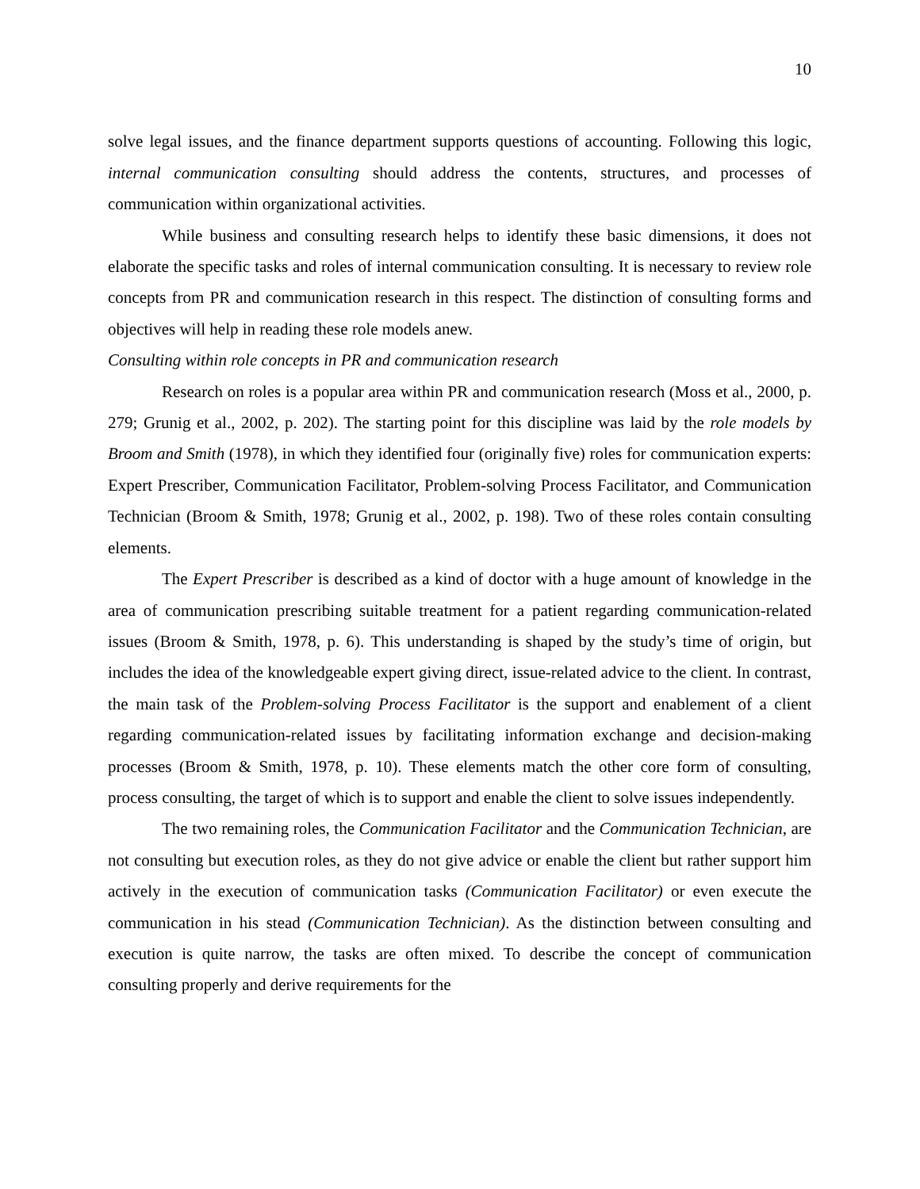10
solve legal issues, and the finance department supports questions of accounting. Following this logic, internal communication consulting should address the contents, structures, and processes of communication within organizational activities.
While business and consulting research helps to identify these basic dimensions, it does not elaborate the specific tasks and roles of internal communication consulting. It is necessary to review role concepts from PR and communication research in this respect. The distinction of consulting forms and objectives will help in reading these role models anew.
Consulting within role concepts in PR and communication research
Research on roles is a popular area within PR and communication research (Moss et al., 2000, p. 279; Grunig et al., 2002, p. 202). The starting point for this discipline was laid by the role models by Broom and Smith (1978), in which they identified four (originally five) roles for communication experts: Expert Prescriber, Communication Facilitator, Problem-solving Process Facilitator, and Communication Technician (Broom & Smith, 1978; Grunig et al., 2002, p. 198). Two of these roles contain consulting elements.
The Expert Prescriber is described as a kind of doctor with a huge amount of knowledge in the area of communication prescribing suitable treatment for a patient regarding communication-related issues (Broom & Smith, 1978, p. 6). This understanding is shaped by the study’s time of origin, but includes the idea of the knowledgeable expert giving direct, issue-related advice to the client. In contrast, the main task of the Problem-solving Process Facilitator is the support and enablement of a client regarding communication-related issues by facilitating information exchange and decision-making processes (Broom & Smith, 1978, p. 10). These elements match the other core form of consulting, process consulting, the target of which is to support and enable the client to solve issues independently.
The two remaining roles, the Communication Facilitator and the Communication Technician, are not consulting but execution roles, as they do not give advice or enable the client but rather support him actively in the execution of communication tasks (Communication Facilitator) or even execute the communication in his stead (Communication Technician). As the distinction between consulting and execution is quite narrow, the tasks are often mixed. To describe the concept of communication consulting properly and derive requirements for the